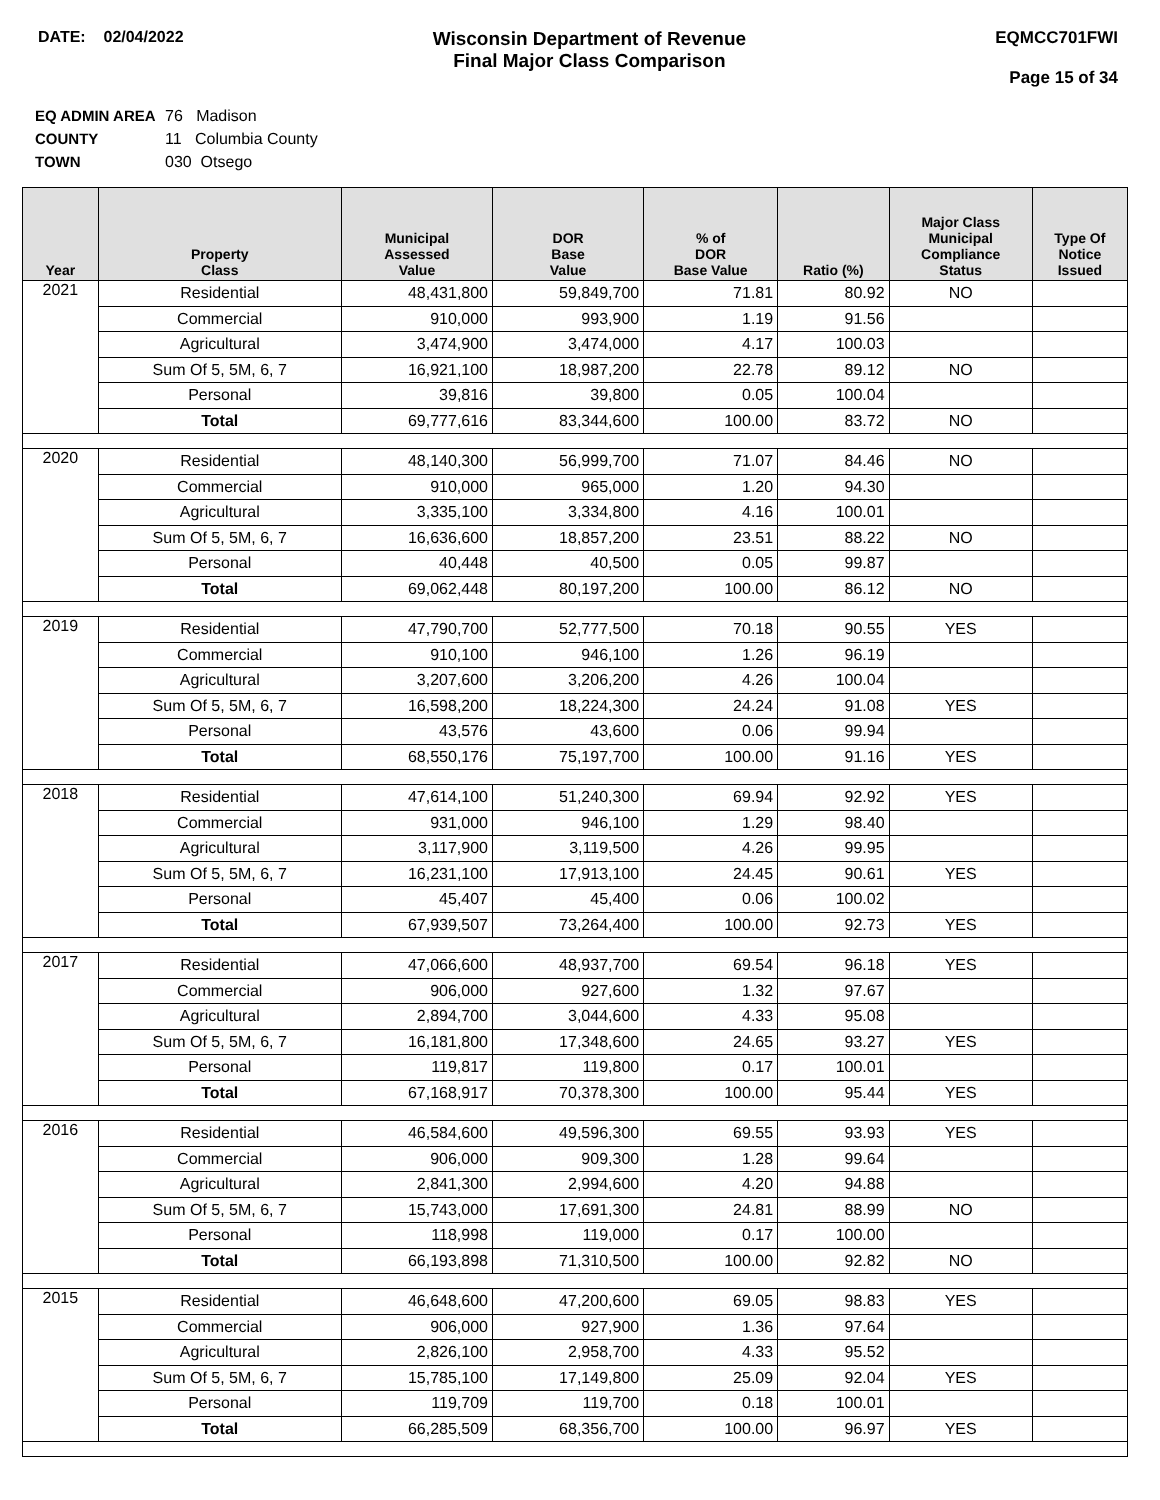DATE: 02/04/2022
Wisconsin Department of Revenue
Final Major Class Comparison
EQMCC701FWI
Page 15 of 34
EQ ADMIN AREA 76 Madison
COUNTY 11 Columbia County
TOWN 030 Otsego
| Year | Property Class | Municipal Assessed Value | DOR Base Value | % of DOR Base Value | Ratio (%) | Major Class Municipal Compliance Status | Type Of Notice Issued |
| --- | --- | --- | --- | --- | --- | --- | --- |
| 2021 | Residential | 48,431,800 | 59,849,700 | 71.81 | 80.92 | NO | |
| | Commercial | 910,000 | 993,900 | 1.19 | 91.56 | | |
| | Agricultural | 3,474,900 | 3,474,000 | 4.17 | 100.03 | | |
| | Sum Of 5, 5M, 6, 7 | 16,921,100 | 18,987,200 | 22.78 | 89.12 | NO | |
| | Personal | 39,816 | 39,800 | 0.05 | 100.04 | | |
| | Total | 69,777,616 | 83,344,600 | 100.00 | 83.72 | NO | |
| 2020 | Residential | 48,140,300 | 56,999,700 | 71.07 | 84.46 | NO | |
| | Commercial | 910,000 | 965,000 | 1.20 | 94.30 | | |
| | Agricultural | 3,335,100 | 3,334,800 | 4.16 | 100.01 | | |
| | Sum Of 5, 5M, 6, 7 | 16,636,600 | 18,857,200 | 23.51 | 88.22 | NO | |
| | Personal | 40,448 | 40,500 | 0.05 | 99.87 | | |
| | Total | 69,062,448 | 80,197,200 | 100.00 | 86.12 | NO | |
| 2019 | Residential | 47,790,700 | 52,777,500 | 70.18 | 90.55 | YES | |
| | Commercial | 910,100 | 946,100 | 1.26 | 96.19 | | |
| | Agricultural | 3,207,600 | 3,206,200 | 4.26 | 100.04 | | |
| | Sum Of 5, 5M, 6, 7 | 16,598,200 | 18,224,300 | 24.24 | 91.08 | YES | |
| | Personal | 43,576 | 43,600 | 0.06 | 99.94 | | |
| | Total | 68,550,176 | 75,197,700 | 100.00 | 91.16 | YES | |
| 2018 | Residential | 47,614,100 | 51,240,300 | 69.94 | 92.92 | YES | |
| | Commercial | 931,000 | 946,100 | 1.29 | 98.40 | | |
| | Agricultural | 3,117,900 | 3,119,500 | 4.26 | 99.95 | | |
| | Sum Of 5, 5M, 6, 7 | 16,231,100 | 17,913,100 | 24.45 | 90.61 | YES | |
| | Personal | 45,407 | 45,400 | 0.06 | 100.02 | | |
| | Total | 67,939,507 | 73,264,400 | 100.00 | 92.73 | YES | |
| 2017 | Residential | 47,066,600 | 48,937,700 | 69.54 | 96.18 | YES | |
| | Commercial | 906,000 | 927,600 | 1.32 | 97.67 | | |
| | Agricultural | 2,894,700 | 3,044,600 | 4.33 | 95.08 | | |
| | Sum Of 5, 5M, 6, 7 | 16,181,800 | 17,348,600 | 24.65 | 93.27 | YES | |
| | Personal | 119,817 | 119,800 | 0.17 | 100.01 | | |
| | Total | 67,168,917 | 70,378,300 | 100.00 | 95.44 | YES | |
| 2016 | Residential | 46,584,600 | 49,596,300 | 69.55 | 93.93 | YES | |
| | Commercial | 906,000 | 909,300 | 1.28 | 99.64 | | |
| | Agricultural | 2,841,300 | 2,994,600 | 4.20 | 94.88 | | |
| | Sum Of 5, 5M, 6, 7 | 15,743,000 | 17,691,300 | 24.81 | 88.99 | NO | |
| | Personal | 118,998 | 119,000 | 0.17 | 100.00 | | |
| | Total | 66,193,898 | 71,310,500 | 100.00 | 92.82 | NO | |
| 2015 | Residential | 46,648,600 | 47,200,600 | 69.05 | 98.83 | YES | |
| | Commercial | 906,000 | 927,900 | 1.36 | 97.64 | | |
| | Agricultural | 2,826,100 | 2,958,700 | 4.33 | 95.52 | | |
| | Sum Of 5, 5M, 6, 7 | 15,785,100 | 17,149,800 | 25.09 | 92.04 | YES | |
| | Personal | 119,709 | 119,700 | 0.18 | 100.01 | | |
| | Total | 66,285,509 | 68,356,700 | 100.00 | 96.97 | YES | |